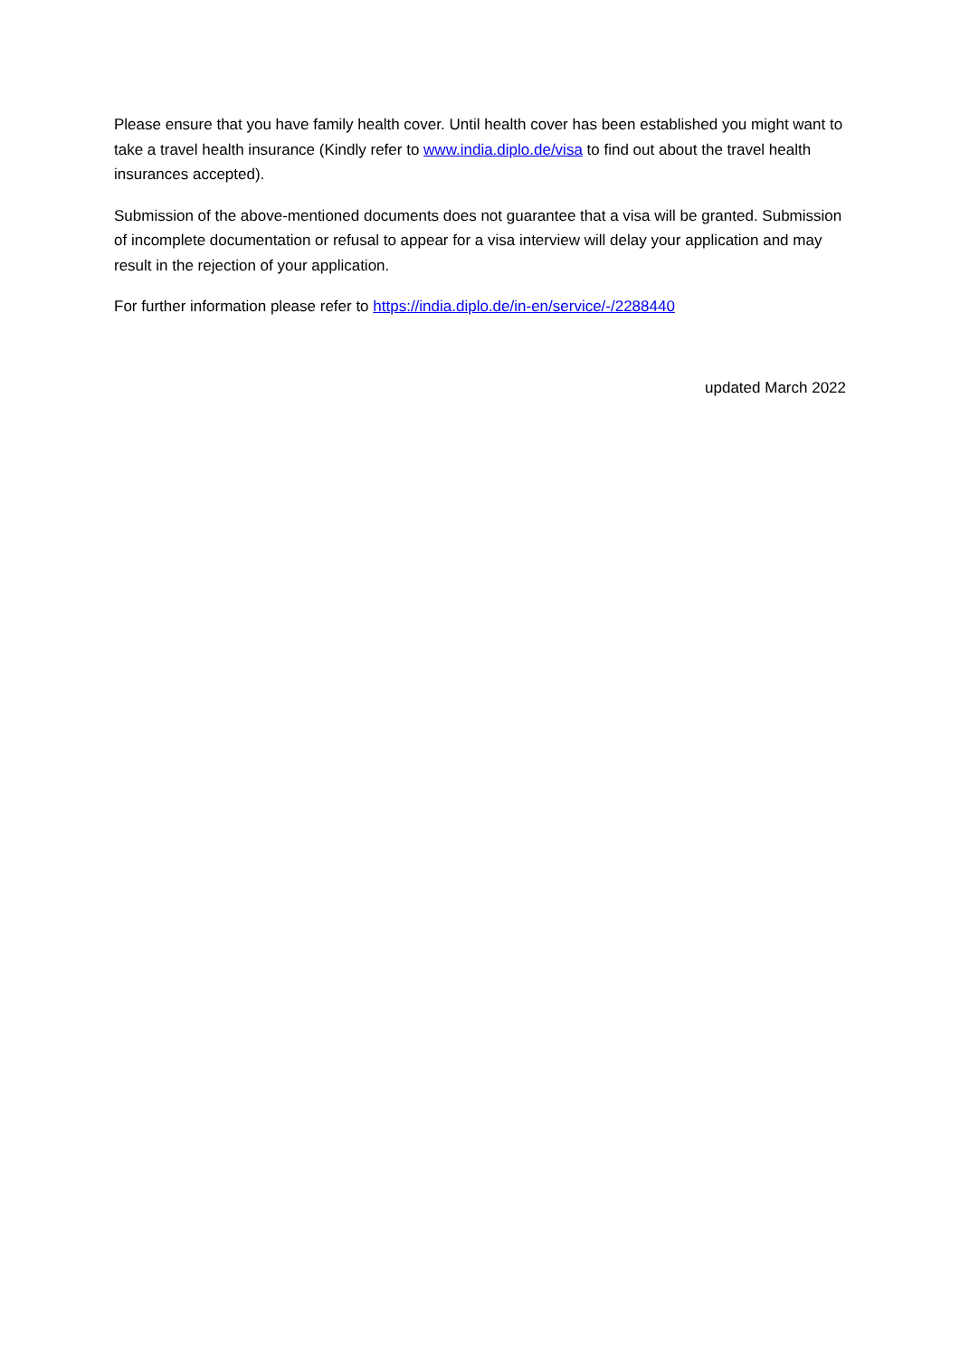Please ensure that you have family health cover. Until health cover has been established you might want to take a travel health insurance (Kindly refer to www.india.diplo.de/visa to find out about the travel health insurances accepted).
Submission of the above-mentioned documents does not guarantee that a visa will be granted. Submission of incomplete documentation or refusal to appear for a visa interview will delay your application and may result in the rejection of your application.
For further information please refer to https://india.diplo.de/in-en/service/-/2288440
updated March 2022